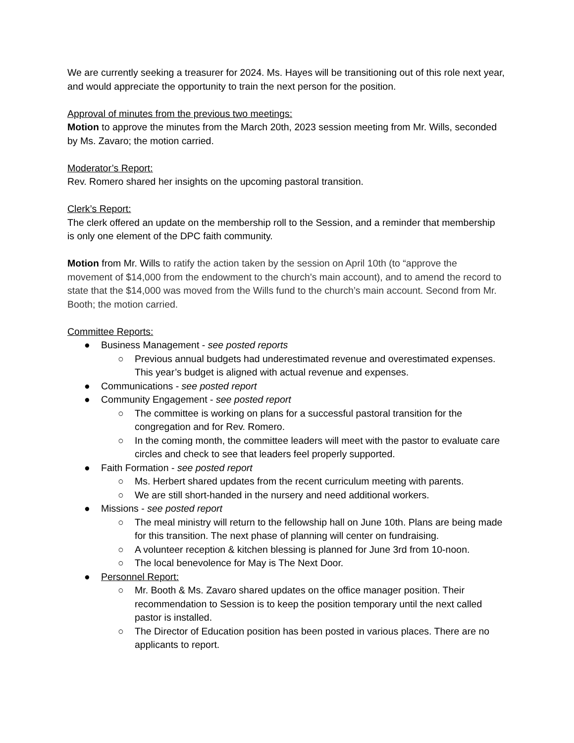We are currently seeking a treasurer for 2024. Ms. Hayes will be transitioning out of this role next year, and would appreciate the opportunity to train the next person for the position.
Approval of minutes from the previous two meetings:
Motion to approve the minutes from the March 20th, 2023 session meeting from Mr. Wills, seconded by Ms. Zavaro; the motion carried.
Moderator’s Report:
Rev. Romero shared her insights on the upcoming pastoral transition.
Clerk’s Report:
The clerk offered an update on the membership roll to the Session, and a reminder that membership is only one element of the DPC faith community.
Motion from Mr. Wills to ratify the action taken by the session on April 10th (to “approve the movement of $14,000 from the endowment to the church's main account), and to amend the record to state that the $14,000 was moved from the Wills fund to the church’s main account. Second from Mr. Booth; the motion carried.
Committee Reports:
● Business Management - see posted reports
○ Previous annual budgets had underestimated revenue and overestimated expenses. This year’s budget is aligned with actual revenue and expenses.
● Communications - see posted report
● Community Engagement - see posted report
○ The committee is working on plans for a successful pastoral transition for the congregation and for Rev. Romero.
○ In the coming month, the committee leaders will meet with the pastor to evaluate care circles and check to see that leaders feel properly supported.
● Faith Formation - see posted report
○ Ms. Herbert shared updates from the recent curriculum meeting with parents.
○ We are still short-handed in the nursery and need additional workers.
● Missions - see posted report
○ The meal ministry will return to the fellowship hall on June 10th. Plans are being made for this transition. The next phase of planning will center on fundraising.
○ A volunteer reception & kitchen blessing is planned for June 3rd from 10-noon.
○ The local benevolence for May is The Next Door.
● Personnel Report:
○ Mr. Booth & Ms. Zavaro shared updates on the office manager position. Their recommendation to Session is to keep the position temporary until the next called pastor is installed.
○ The Director of Education position has been posted in various places. There are no applicants to report.